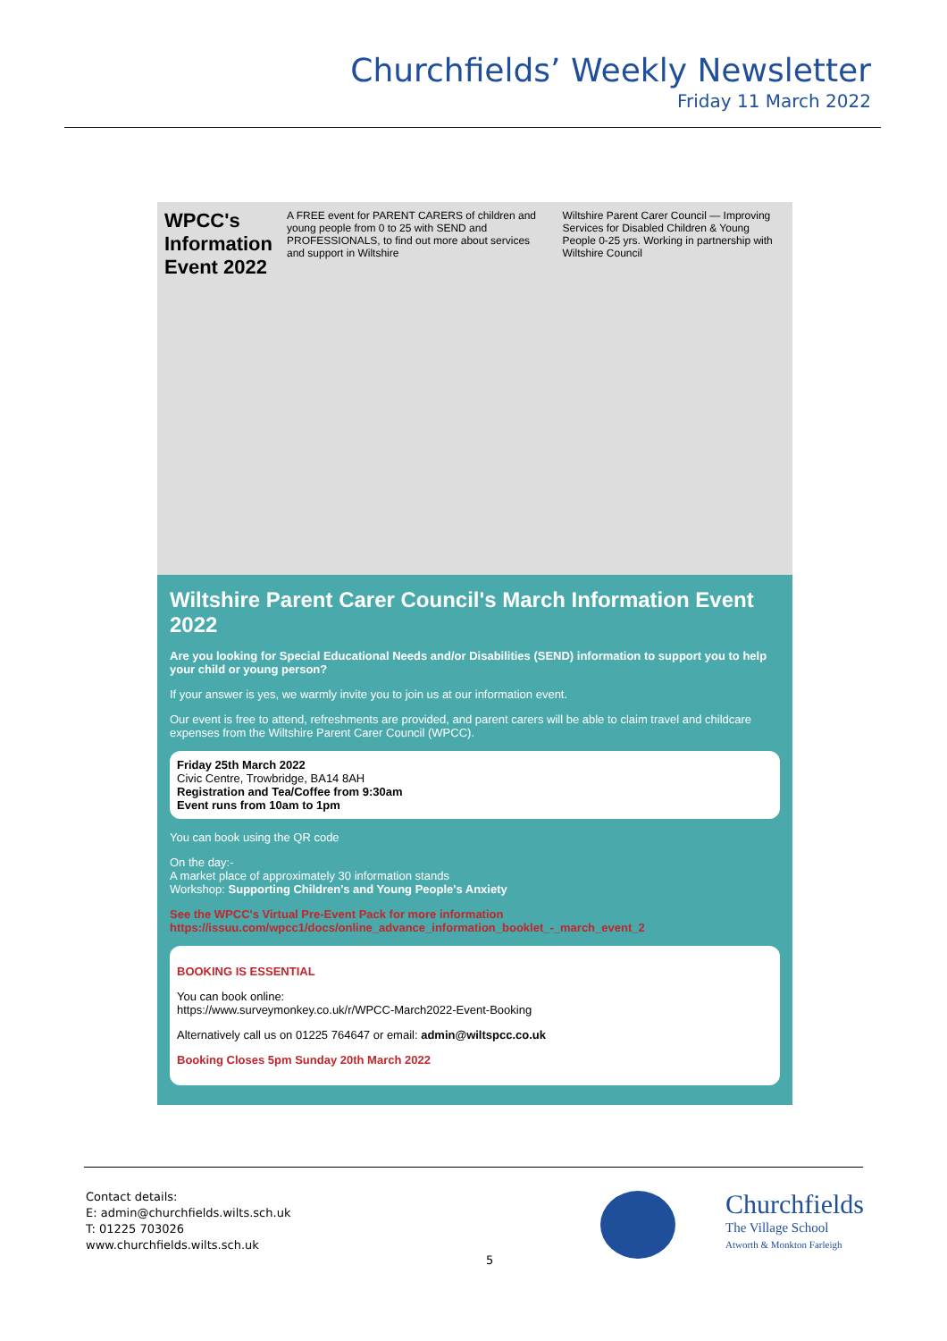Churchfields’ Weekly Newsletter
Friday 11 March 2022
WPCC's Information Event 2022
A FREE event for PARENT CARERS of children and young people from 0 to 25 with SEND and PROFESSIONALS, to find out more about services and support in Wiltshire
Wiltshire Parent Carer Council — Improving Services for Disabled Children & Young People 0-25 yrs. Working in partnership with Wiltshire Council
Wiltshire Parent Carer Council's March Information Event 2022
Are you looking for Special Educational Needs and/or Disabilities (SEND) information to support you to help your child or young person?
If your answer is yes, we warmly invite you to join us at our information event.
Our event is free to attend, refreshments are provided, and parent carers will be able to claim travel and childcare expenses from the Wiltshire Parent Carer Council (WPCC).
Friday 25th March 2022
Civic Centre, Trowbridge, BA14 8AH
Registration and Tea/Coffee from 9:30am
Event runs from 10am to 1pm
You can book using the QR code
On the day:-
A market place of approximately 30 information stands
Workshop: Supporting Children's and Young People's Anxiety
See the WPCC's Virtual Pre-Event Pack for more information https://issuu.com/wpcc1/docs/online_advance_information_booklet_-_march_event_2
BOOKING IS ESSENTIAL
You can book online:
https://www.surveymonkey.co.uk/r/WPCC-March2022-Event-Booking
Alternatively call us on 01225 764647 or email: admin@wiltspcc.co.uk
Booking Closes 5pm Sunday 20th March 2022
Contact details:
E: admin@churchfields.wilts.sch.uk
T: 01225 703026
www.churchfields.wilts.sch.uk
Churchfields
The Village School
Atworth & Monkton Farleigh
5